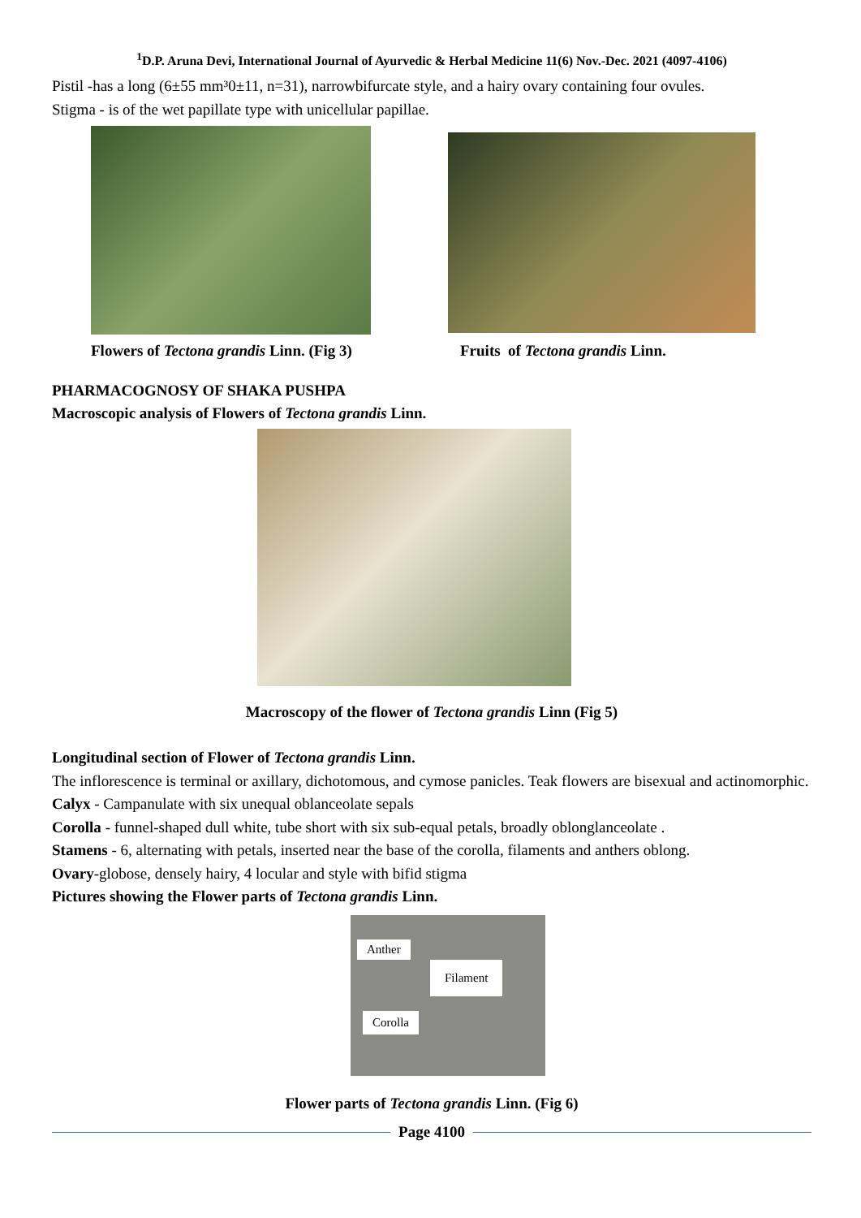<sup>1</sup> D.P. Aruna Devi, International Journal of Ayurvedic & Herbal Medicine 11(6) Nov.-Dec. 2021 (4097-4106)
Pistil -has a long (6±55 mm³0±11, n=31), narrowbifurcate style, and a hairy ovary containing four ovules.
Stigma - is of the wet papillate type with unicellular papillae.
Flowers of Tectona grandis Linn. (Fig 3)
Fruits of Tectona grandis Linn.
PHARMACOGNOSY OF SHAKA PUSHPA
Macroscopic analysis of Flowers of Tectona grandis Linn.
Macroscopy of the flower of Tectona grandis Linn (Fig 5)
Longitudinal section of Flower of Tectona grandis Linn.
The inflorescence is terminal or axillary, dichotomous, and cymose panicles. Teak flowers are bisexual and actinomorphic.
Calyx - Campanulate with six unequal oblanceolate sepals
Corolla - funnel-shaped dull white, tube short with six sub-equal petals, broadly oblonglanceolate .
Stamens - 6, alternating with petals, inserted near the base of the corolla, filaments and anthers oblong.
Ovary-globose, densely hairy, 4 locular and style with bifid stigma
Pictures showing the Flower parts of Tectona grandis Linn.
Anther
Filament
Corolla
Flower parts of Tectona grandis Linn. (Fig 6)
Page 4100